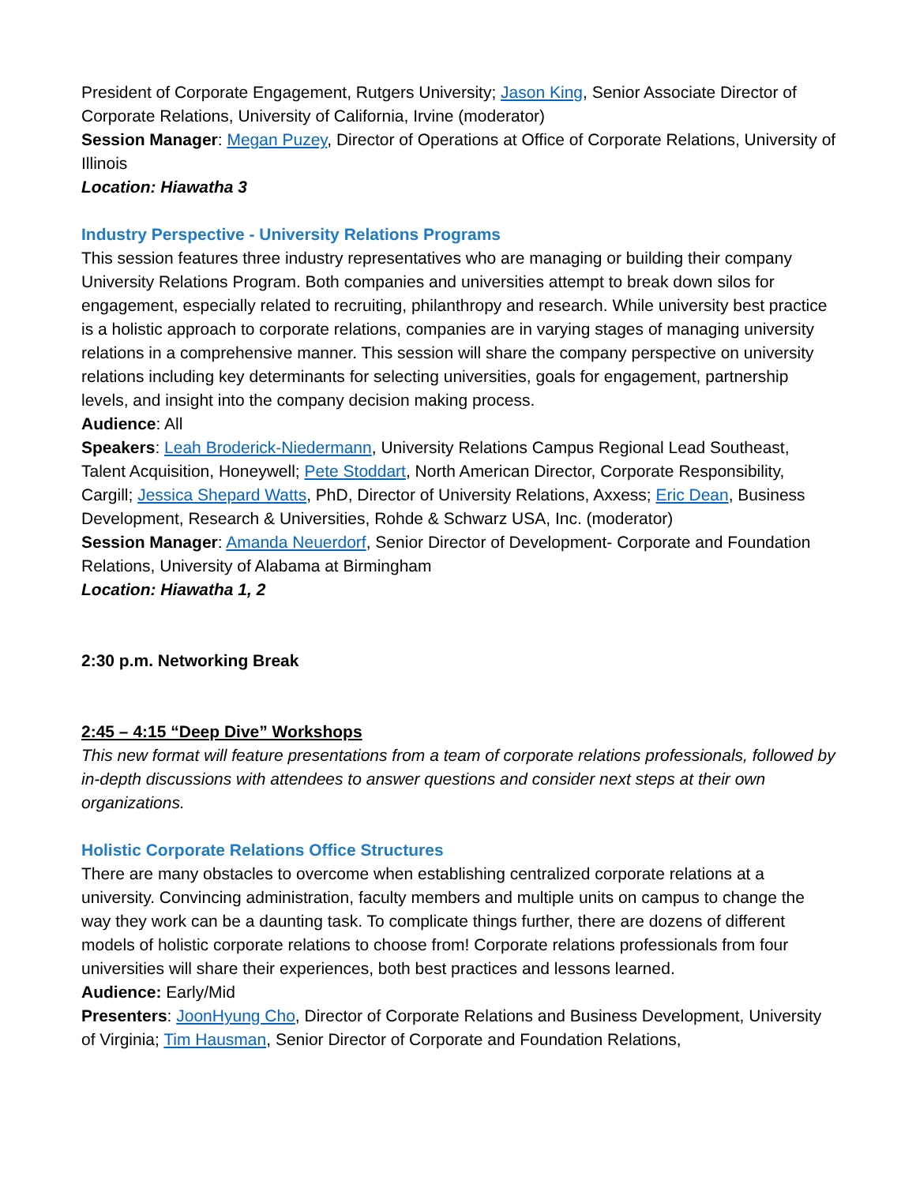President of Corporate Engagement, Rutgers University; Jason King, Senior Associate Director of Corporate Relations, University of California, Irvine (moderator)
Session Manager: Megan Puzey, Director of Operations at Office of Corporate Relations, University of Illinois
Location: Hiawatha 3
Industry Perspective - University Relations Programs
This session features three industry representatives who are managing or building their company University Relations Program. Both companies and universities attempt to break down silos for engagement, especially related to recruiting, philanthropy and research. While university best practice is a holistic approach to corporate relations, companies are in varying stages of managing university relations in a comprehensive manner. This session will share the company perspective on university relations including key determinants for selecting universities, goals for engagement, partnership levels, and insight into the company decision making process.
Audience: All
Speakers: Leah Broderick-Niedermann, University Relations Campus Regional Lead Southeast, Talent Acquisition, Honeywell; Pete Stoddart, North American Director, Corporate Responsibility, Cargill; Jessica Shepard Watts, PhD, Director of University Relations, Axxess; Eric Dean, Business Development, Research & Universities, Rohde & Schwarz USA, Inc. (moderator)
Session Manager: Amanda Neuerdorf, Senior Director of Development- Corporate and Foundation Relations, University of Alabama at Birmingham
Location: Hiawatha 1, 2
2:30 p.m. Networking Break
2:45 – 4:15 “Deep Dive” Workshops
This new format will feature presentations from a team of corporate relations professionals, followed by in-depth discussions with attendees to answer questions and consider next steps at their own organizations.
Holistic Corporate Relations Office Structures
There are many obstacles to overcome when establishing centralized corporate relations at a university. Convincing administration, faculty members and multiple units on campus to change the way they work can be a daunting task. To complicate things further, there are dozens of different models of holistic corporate relations to choose from! Corporate relations professionals from four universities will share their experiences, both best practices and lessons learned.
Audience: Early/Mid
Presenters: JoonHyung Cho, Director of Corporate Relations and Business Development, University of Virginia; Tim Hausman, Senior Director of Corporate and Foundation Relations,